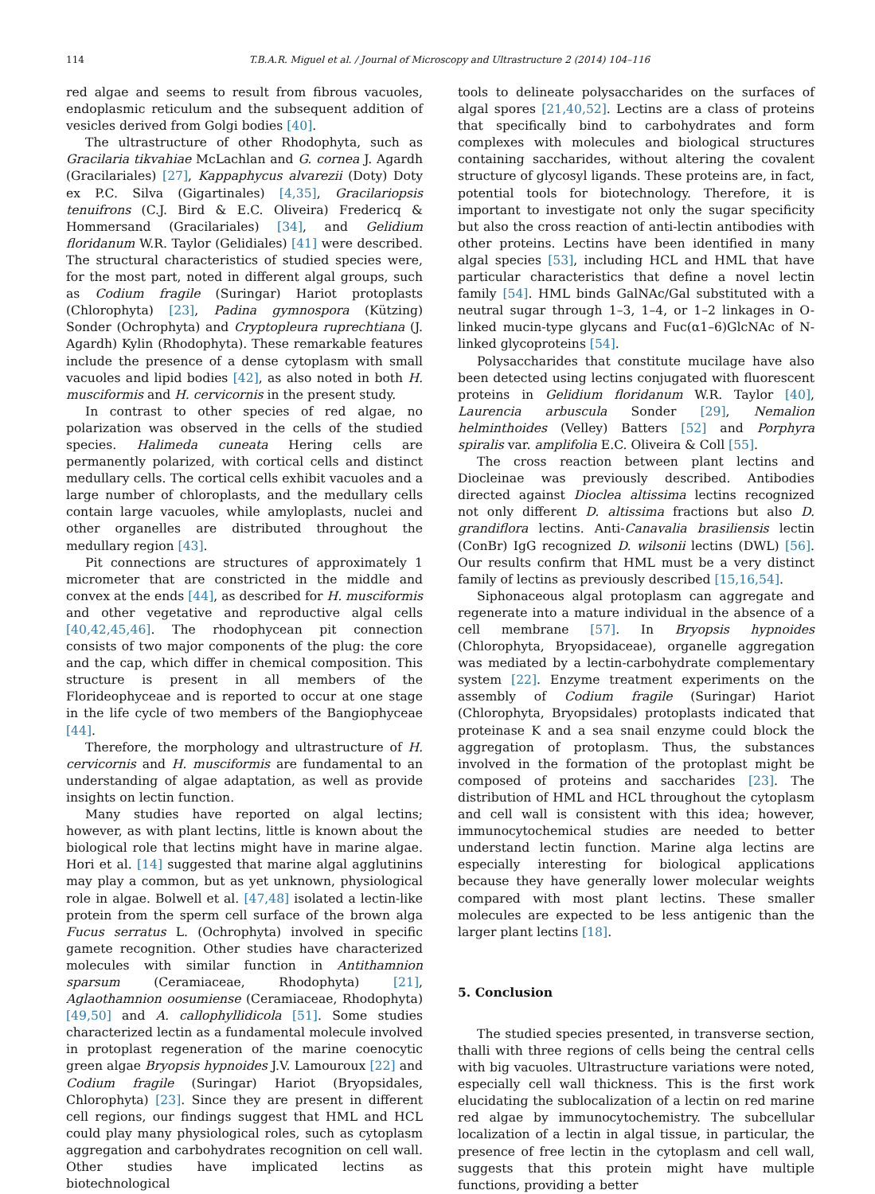114 T.B.A.R. Miguel et al. / Journal of Microscopy and Ultrastructure 2 (2014) 104–116
red algae and seems to result from fibrous vacuoles, endoplasmic reticulum and the subsequent addition of vesicles derived from Golgi bodies [40].
The ultrastructure of other Rhodophyta, such as Gracilaria tikvahiae McLachlan and G. cornea J. Agardh (Gracilariales) [27], Kappaphycus alvarezii (Doty) Doty ex P.C. Silva (Gigartinales) [4,35], Gracilariopsis tenuifrons (C.J. Bird & E.C. Oliveira) Fredericq & Hommersand (Gracilariales) [34], and Gelidium floridanum W.R. Taylor (Gelidiales) [41] were described. The structural characteristics of studied species were, for the most part, noted in different algal groups, such as Codium fragile (Suringar) Hariot protoplasts (Chlorophyta) [23], Padina gymnospora (Kützing) Sonder (Ochrophyta) and Cryptopleura ruprechtiana (J. Agardh) Kylin (Rhodophyta). These remarkable features include the presence of a dense cytoplasm with small vacuoles and lipid bodies [42], as also noted in both H. musciformis and H. cervicornis in the present study.
In contrast to other species of red algae, no polarization was observed in the cells of the studied species. Halimeda cuneata Hering cells are permanently polarized, with cortical cells and distinct medullary cells. The cortical cells exhibit vacuoles and a large number of chloroplasts, and the medullary cells contain large vacuoles, while amyloplasts, nuclei and other organelles are distributed throughout the medullary region [43].
Pit connections are structures of approximately 1 micrometer that are constricted in the middle and convex at the ends [44], as described for H. musciformis and other vegetative and reproductive algal cells [40,42,45,46]. The rhodophycean pit connection consists of two major components of the plug: the core and the cap, which differ in chemical composition. This structure is present in all members of the Florideophyceae and is reported to occur at one stage in the life cycle of two members of the Bangiophyceae [44].
Therefore, the morphology and ultrastructure of H. cervicornis and H. musciformis are fundamental to an understanding of algae adaptation, as well as provide insights on lectin function.
Many studies have reported on algal lectins; however, as with plant lectins, little is known about the biological role that lectins might have in marine algae. Hori et al. [14] suggested that marine algal agglutinins may play a common, but as yet unknown, physiological role in algae. Bolwell et al. [47,48] isolated a lectin-like protein from the sperm cell surface of the brown alga Fucus serratus L. (Ochrophyta) involved in specific gamete recognition. Other studies have characterized molecules with similar function in Antithamnion sparsum (Ceramiaceae, Rhodophyta) [21], Aglaothamnion oosumiense (Ceramiaceae, Rhodophyta) [49,50] and A. callophyllidicola [51]. Some studies characterized lectin as a fundamental molecule involved in protoplast regeneration of the marine coenocytic green algae Bryopsis hypnoides J.V. Lamouroux [22] and Codium fragile (Suringar) Hariot (Bryopsidales, Chlorophyta) [23]. Since they are present in different cell regions, our findings suggest that HML and HCL could play many physiological roles, such as cytoplasm aggregation and carbohydrates recognition on cell wall. Other studies have implicated lectins as biotechnological
tools to delineate polysaccharides on the surfaces of algal spores [21,40,52]. Lectins are a class of proteins that specifically bind to carbohydrates and form complexes with molecules and biological structures containing saccharides, without altering the covalent structure of glycosyl ligands. These proteins are, in fact, potential tools for biotechnology. Therefore, it is important to investigate not only the sugar specificity but also the cross reaction of anti-lectin antibodies with other proteins. Lectins have been identified in many algal species [53], including HCL and HML that have particular characteristics that define a novel lectin family [54]. HML binds GalNAc/Gal substituted with a neutral sugar through 1–3, 1–4, or 1–2 linkages in O-linked mucin-type glycans and Fuc(α1–6)GlcNAc of N-linked glycoproteins [54].
Polysaccharides that constitute mucilage have also been detected using lectins conjugated with fluorescent proteins in Gelidium floridanum W.R. Taylor [40], Laurencia arbuscula Sonder [29], Nemalion helminthoides (Velley) Batters [52] and Porphyra spiralis var. amplifolia E.C. Oliveira & Coll [55].
The cross reaction between plant lectins and Diocleinae was previously described. Antibodies directed against Dioclea altissima lectins recognized not only different D. altissima fractions but also D. grandiflora lectins. Anti-Canavalia brasiliensis lectin (ConBr) IgG recognized D. wilsonii lectins (DWL) [56]. Our results confirm that HML must be a very distinct family of lectins as previously described [15,16,54].
Siphonaceous algal protoplasm can aggregate and regenerate into a mature individual in the absence of a cell membrane [57]. In Bryopsis hypnoides (Chlorophyta, Bryopsidaceae), organelle aggregation was mediated by a lectin-carbohydrate complementary system [22]. Enzyme treatment experiments on the assembly of Codium fragile (Suringar) Hariot (Chlorophyta, Bryopsidales) protoplasts indicated that proteinase K and a sea snail enzyme could block the aggregation of protoplasm. Thus, the substances involved in the formation of the protoplast might be composed of proteins and saccharides [23]. The distribution of HML and HCL throughout the cytoplasm and cell wall is consistent with this idea; however, immunocytochemical studies are needed to better understand lectin function. Marine alga lectins are especially interesting for biological applications because they have generally lower molecular weights compared with most plant lectins. These smaller molecules are expected to be less antigenic than the larger plant lectins [18].
5. Conclusion
The studied species presented, in transverse section, thalli with three regions of cells being the central cells with big vacuoles. Ultrastructure variations were noted, especially cell wall thickness. This is the first work elucidating the sublocalization of a lectin on red marine red algae by immunocytochemistry. The subcellular localization of a lectin in algal tissue, in particular, the presence of free lectin in the cytoplasm and cell wall, suggests that this protein might have multiple functions, providing a better